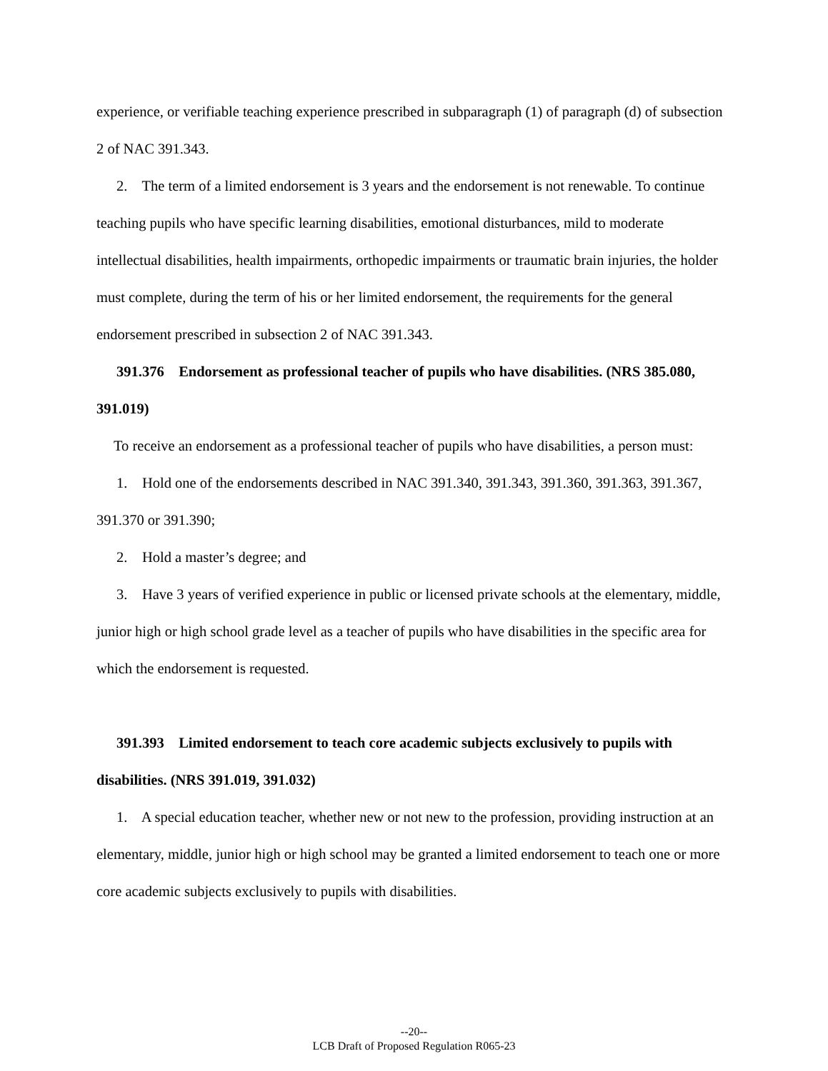experience, or verifiable teaching experience prescribed in subparagraph (1) of paragraph (d) of subsection 2 of NAC 391.343.
2. The term of a limited endorsement is 3 years and the endorsement is not renewable. To continue teaching pupils who have specific learning disabilities, emotional disturbances, mild to moderate intellectual disabilities, health impairments, orthopedic impairments or traumatic brain injuries, the holder must complete, during the term of his or her limited endorsement, the requirements for the general endorsement prescribed in subsection 2 of NAC 391.343.
391.376 Endorsement as professional teacher of pupils who have disabilities. (NRS 385.080, 391.019)
To receive an endorsement as a professional teacher of pupils who have disabilities, a person must:
1. Hold one of the endorsements described in NAC 391.340, 391.343, 391.360, 391.363, 391.367, 391.370 or 391.390;
2. Hold a master’s degree; and
3. Have 3 years of verified experience in public or licensed private schools at the elementary, middle, junior high or high school grade level as a teacher of pupils who have disabilities in the specific area for which the endorsement is requested.
391.393 Limited endorsement to teach core academic subjects exclusively to pupils with disabilities. (NRS 391.019, 391.032)
1. A special education teacher, whether new or not new to the profession, providing instruction at an elementary, middle, junior high or high school may be granted a limited endorsement to teach one or more core academic subjects exclusively to pupils with disabilities.
--20--
LCB Draft of Proposed Regulation R065-23